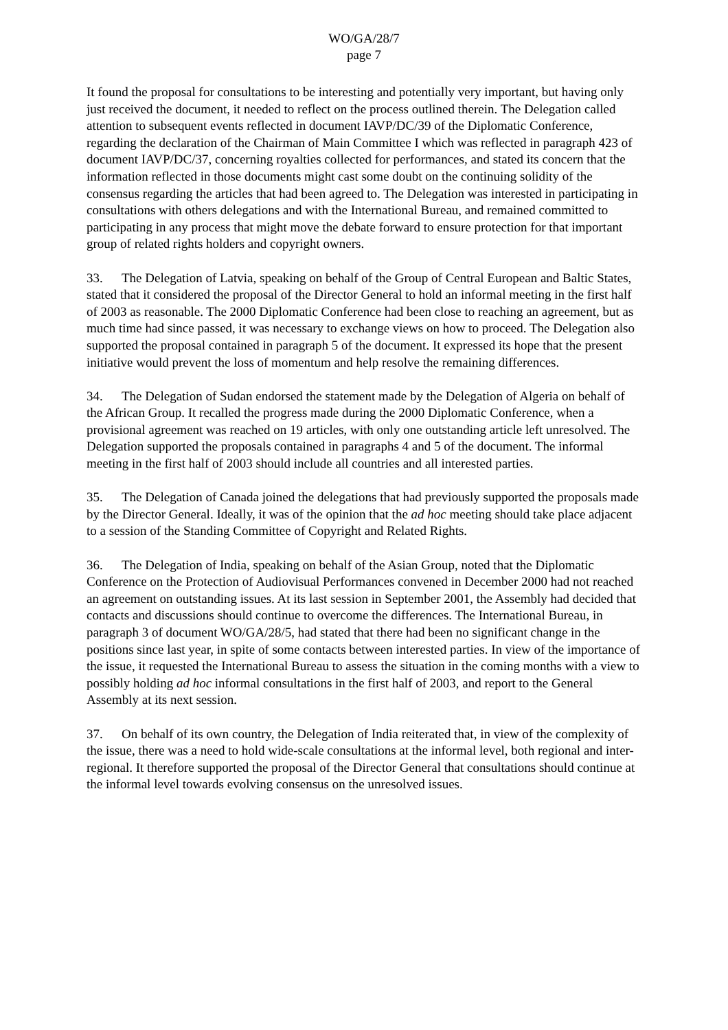WO/GA/28/7
page 7
It found the proposal for consultations to be interesting and potentially very important, but having only just received the document, it needed to reflect on the process outlined therein. The Delegation called attention to subsequent events reflected in document IAVP/DC/39 of the Diplomatic Conference, regarding the declaration of the Chairman of Main Committee I which was reflected in paragraph 423 of document IAVP/DC/37, concerning royalties collected for performances, and stated its concern that the information reflected in those documents might cast some doubt on the continuing solidity of the consensus regarding the articles that had been agreed to. The Delegation was interested in participating in consultations with others delegations and with the International Bureau, and remained committed to participating in any process that might move the debate forward to ensure protection for that important group of related rights holders and copyright owners.
33. The Delegation of Latvia, speaking on behalf of the Group of Central European and Baltic States, stated that it considered the proposal of the Director General to hold an informal meeting in the first half of 2003 as reasonable. The 2000 Diplomatic Conference had been close to reaching an agreement, but as much time had since passed, it was necessary to exchange views on how to proceed. The Delegation also supported the proposal contained in paragraph 5 of the document. It expressed its hope that the present initiative would prevent the loss of momentum and help resolve the remaining differences.
34. The Delegation of Sudan endorsed the statement made by the Delegation of Algeria on behalf of the African Group. It recalled the progress made during the 2000 Diplomatic Conference, when a provisional agreement was reached on 19 articles, with only one outstanding article left unresolved. The Delegation supported the proposals contained in paragraphs 4 and 5 of the document. The informal meeting in the first half of 2003 should include all countries and all interested parties.
35. The Delegation of Canada joined the delegations that had previously supported the proposals made by the Director General. Ideally, it was of the opinion that the ad hoc meeting should take place adjacent to a session of the Standing Committee of Copyright and Related Rights.
36. The Delegation of India, speaking on behalf of the Asian Group, noted that the Diplomatic Conference on the Protection of Audiovisual Performances convened in December 2000 had not reached an agreement on outstanding issues. At its last session in September 2001, the Assembly had decided that contacts and discussions should continue to overcome the differences. The International Bureau, in paragraph 3 of document WO/GA/28/5, had stated that there had been no significant change in the positions since last year, in spite of some contacts between interested parties. In view of the importance of the issue, it requested the International Bureau to assess the situation in the coming months with a view to possibly holding ad hoc informal consultations in the first half of 2003, and report to the General Assembly at its next session.
37. On behalf of its own country, the Delegation of India reiterated that, in view of the complexity of the issue, there was a need to hold wide-scale consultations at the informal level, both regional and inter-regional. It therefore supported the proposal of the Director General that consultations should continue at the informal level towards evolving consensus on the unresolved issues.